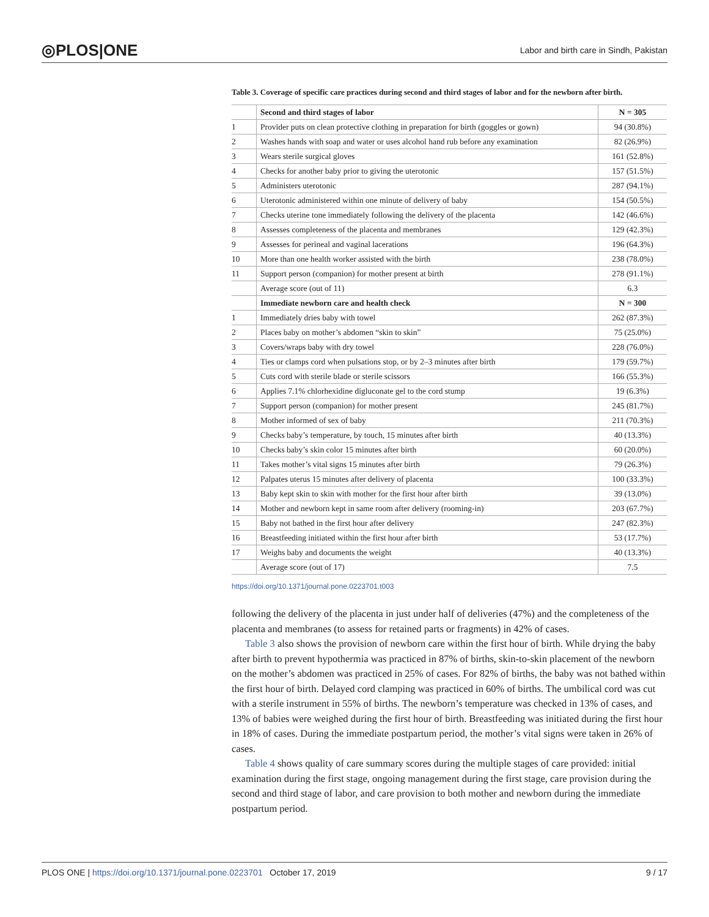◎PLOS|ONE Labor and birth care in Sindh, Pakistan
Table 3. Coverage of specific care practices during second and third stages of labor and for the newborn after birth.
| | Second and third stages of labor | N = 305 |
| --- | --- | --- |
| 1 | Provider puts on clean protective clothing in preparation for birth (goggles or gown) | 94 (30.8%) |
| 2 | Washes hands with soap and water or uses alcohol hand rub before any examination | 82 (26.9%) |
| 3 | Wears sterile surgical gloves | 161 (52.8%) |
| 4 | Checks for another baby prior to giving the uterotonic | 157 (51.5%) |
| 5 | Administers uterotonic | 287 (94.1%) |
| 6 | Uterotonic administered within one minute of delivery of baby | 154 (50.5%) |
| 7 | Checks uterine tone immediately following the delivery of the placenta | 142 (46.6%) |
| 8 | Assesses completeness of the placenta and membranes | 129 (42.3%) |
| 9 | Assesses for perineal and vaginal lacerations | 196 (64.3%) |
| 10 | More than one health worker assisted with the birth | 238 (78.0%) |
| 11 | Support person (companion) for mother present at birth | 278 (91.1%) |
| | Average score (out of 11) | 6.3 |
| | Immediate newborn care and health check | N = 300 |
| 1 | Immediately dries baby with towel | 262 (87.3%) |
| 2 | Places baby on mother’s abdomen “skin to skin” | 75 (25.0%) |
| 3 | Covers/wraps baby with dry towel | 228 (76.0%) |
| 4 | Ties or clamps cord when pulsations stop, or by 2–3 minutes after birth | 179 (59.7%) |
| 5 | Cuts cord with sterile blade or sterile scissors | 166 (55.3%) |
| 6 | Applies 7.1% chlorhexidine digluconate gel to the cord stump | 19 (6.3%) |
| 7 | Support person (companion) for mother present | 245 (81.7%) |
| 8 | Mother informed of sex of baby | 211 (70.3%) |
| 9 | Checks baby’s temperature, by touch, 15 minutes after birth | 40 (13.3%) |
| 10 | Checks baby’s skin color 15 minutes after birth | 60 (20.0%) |
| 11 | Takes mother’s vital signs 15 minutes after birth | 79 (26.3%) |
| 12 | Palpates uterus 15 minutes after delivery of placenta | 100 (33.3%) |
| 13 | Baby kept skin to skin with mother for the first hour after birth | 39 (13.0%) |
| 14 | Mother and newborn kept in same room after delivery (rooming-in) | 203 (67.7%) |
| 15 | Baby not bathed in the first hour after delivery | 247 (82.3%) |
| 16 | Breastfeeding initiated within the first hour after birth | 53 (17.7%) |
| 17 | Weighs baby and documents the weight | 40 (13.3%) |
| | Average score (out of 17) | 7.5 |
https://doi.org/10.1371/journal.pone.0223701.t003
following the delivery of the placenta in just under half of deliveries (47%) and the completeness of the placenta and membranes (to assess for retained parts or fragments) in 42% of cases.
Table 3 also shows the provision of newborn care within the first hour of birth. While drying the baby after birth to prevent hypothermia was practiced in 87% of births, skin-to-skin placement of the newborn on the mother’s abdomen was practiced in 25% of cases. For 82% of births, the baby was not bathed within the first hour of birth. Delayed cord clamping was practiced in 60% of births. The umbilical cord was cut with a sterile instrument in 55% of births. The newborn’s temperature was checked in 13% of cases, and 13% of babies were weighed during the first hour of birth. Breastfeeding was initiated during the first hour in 18% of cases. During the immediate postpartum period, the mother’s vital signs were taken in 26% of cases.
Table 4 shows quality of care summary scores during the multiple stages of care provided: initial examination during the first stage, ongoing management during the first stage, care provision during the second and third stage of labor, and care provision to both mother and newborn during the immediate postpartum period.
PLOS ONE | https://doi.org/10.1371/journal.pone.0223701 October 17, 2019 9 / 17